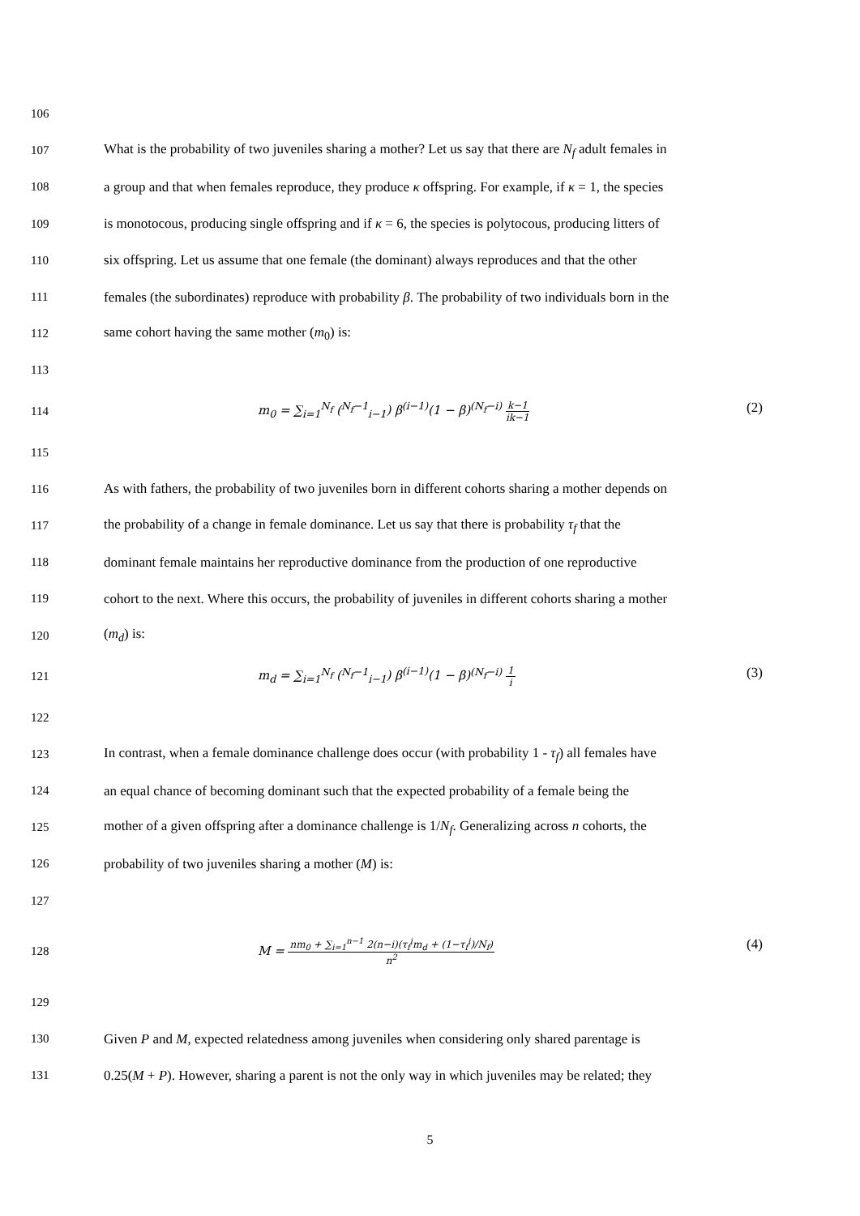106
107 What is the probability of two juveniles sharing a mother? Let us say that there are N<sub>f</sub> adult females in
108 a group and that when females reproduce, they produce κ offspring. For example, if κ = 1, the species
109 is monotocous, producing single offspring and if κ = 6, the species is polytocous, producing litters of
110 six offspring. Let us assume that one female (the dominant) always reproduces and that the other
111 females (the subordinates) reproduce with probability β. The probability of two individuals born in the
112 same cohort having the same mother (m<sub>0</sub>) is:
113
114 m<sub>0</sub> = ∑<sub>i=1</sub><sup>N<sub>f</sub></sup> (<sup>N<sub>f</sub>−1</sup><sub>i−1</sub>) β<sup>(i−1)</sup>(1 − β)<sup>(N<sub>f</sub>−i)</sup> k−1 ik−1 (2)
115
116 As with fathers, the probability of two juveniles born in different cohorts sharing a mother depends on
117 the probability of a change in female dominance. Let us say that there is probability τ<sub>f</sub> that the
118 dominant female maintains her reproductive dominance from the production of one reproductive
119 cohort to the next. Where this occurs, the probability of juveniles in different cohorts sharing a mother
120 (m<sub>d</sub>) is:
121 m<sub>d</sub> = ∑<sub>i=1</sub><sup>N<sub>f</sub></sup> (<sup>N<sub>f</sub>−1</sup><sub>i−1</sub>) β<sup>(i−1)</sup>(1 − β)<sup>(N<sub>f</sub>−i)</sup> 1 i (3)
122
123 In contrast, when a female dominance challenge does occur (with probability 1 - τ<sub>f</sub>) all females have
124 an equal chance of becoming dominant such that the expected probability of a female being the
125 mother of a given offspring after a dominance challenge is 1/N<sub>f</sub>. Generalizing across n cohorts, the
126 probability of two juveniles sharing a mother (M) is:
127
128 M = nm<sub>0</sub> + ∑<sub>i=1</sub><sup>n−1</sup> 2(n−i)(τ<sub>f</sub><sup>i</sup>m<sub>d</sub> + (1−τ<sub>f</sub><sup>i</sup>)/N<sub>f</sub>) n<sup>2</sup> (4)
129
130 Given P and M, expected relatedness among juveniles when considering only shared parentage is
131 0.25(M + P). However, sharing a parent is not the only way in which juveniles may be related; they
5